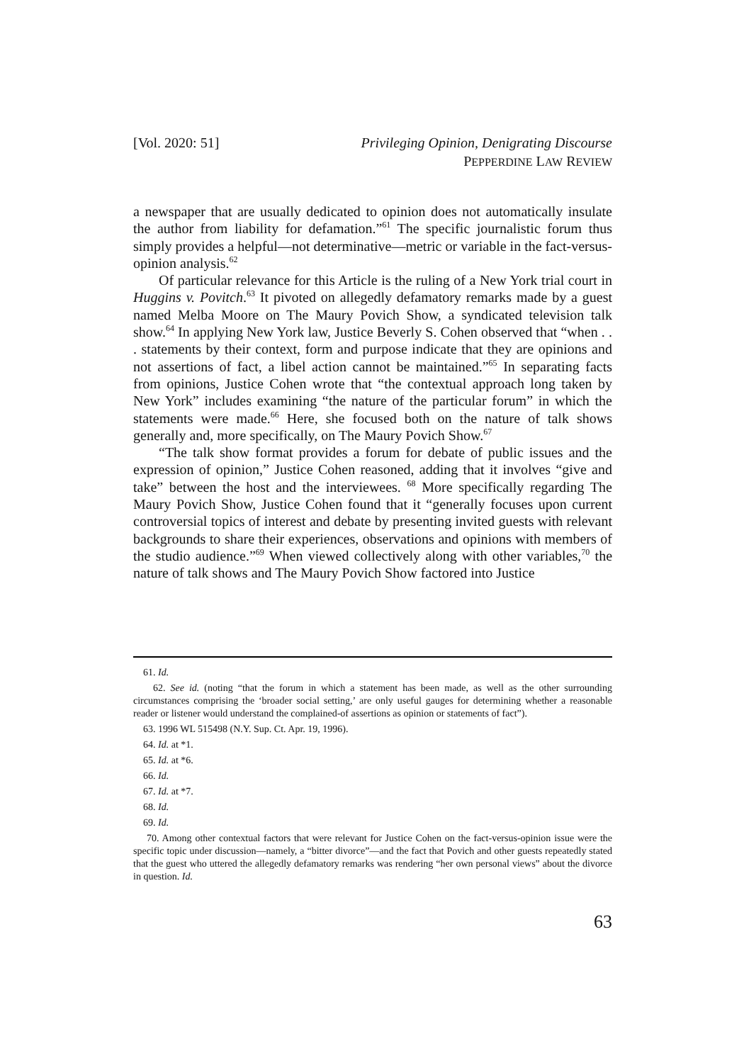[Vol. 2020: 51] Privileging Opinion, Denigrating Discourse
PEPPERDINE LAW REVIEW
a newspaper that are usually dedicated to opinion does not automatically insulate the author from liability for defamation.”<sup>61</sup> The specific journalistic forum thus simply provides a helpful—not determinative—metric or variable in the fact-versus-opinion analysis.<sup>62</sup>
Of particular relevance for this Article is the ruling of a New York trial court in Huggins v. Povitch.<sup>63</sup> It pivoted on allegedly defamatory remarks made by a guest named Melba Moore on The Maury Povich Show, a syndicated television talk show.<sup>64</sup> In applying New York law, Justice Beverly S. Cohen observed that “when . . . statements by their context, form and purpose indicate that they are opinions and not assertions of fact, a libel action cannot be maintained.”<sup>65</sup> In separating facts from opinions, Justice Cohen wrote that “the contextual approach long taken by New York” includes examining “the nature of the particular forum” in which the statements were made.<sup>66</sup> Here, she focused both on the nature of talk shows generally and, more specifically, on The Maury Povich Show.<sup>67</sup>
“The talk show format provides a forum for debate of public issues and the expression of opinion,” Justice Cohen reasoned, adding that it involves “give and take” between the host and the interviewees. <sup>68</sup> More specifically regarding The Maury Povich Show, Justice Cohen found that it “generally focuses upon current controversial topics of interest and debate by presenting invited guests with relevant backgrounds to share their experiences, observations and opinions with members of the studio audience.”<sup>69</sup> When viewed collectively along with other variables,<sup>70</sup> the nature of talk shows and The Maury Povich Show factored into Justice
61. Id.
62. See id. (noting “that the forum in which a statement has been made, as well as the other surrounding circumstances comprising the ‘broader social setting,’ are only useful gauges for determining whether a reasonable reader or listener would understand the complained-of assertions as opinion or statements of fact”).
63. 1996 WL 515498 (N.Y. Sup. Ct. Apr. 19, 1996).
64. Id. at *1.
65. Id. at *6.
66. Id.
67. Id. at *7.
68. Id.
69. Id.
70. Among other contextual factors that were relevant for Justice Cohen on the fact-versus-opinion issue were the specific topic under discussion—namely, a “bitter divorce”—and the fact that Povich and other guests repeatedly stated that the guest who uttered the allegedly defamatory remarks was rendering “her own personal views” about the divorce in question. Id.
63